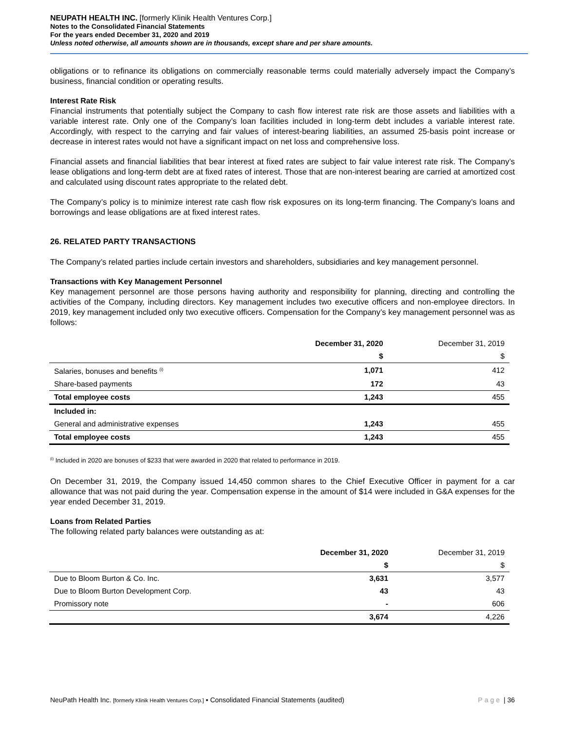NEUPATH HEALTH INC. [formerly Klinik Health Ventures Corp.]
Notes to the Consolidated Financial Statements
For the years ended December 31, 2020 and 2019
Unless noted otherwise, all amounts shown are in thousands, except share and per share amounts.
obligations or to refinance its obligations on commercially reasonable terms could materially adversely impact the Company’s business, financial condition or operating results.
Interest Rate Risk
Financial instruments that potentially subject the Company to cash flow interest rate risk are those assets and liabilities with a variable interest rate. Only one of the Company’s loan facilities included in long-term debt includes a variable interest rate. Accordingly, with respect to the carrying and fair values of interest-bearing liabilities, an assumed 25-basis point increase or decrease in interest rates would not have a significant impact on net loss and comprehensive loss.
Financial assets and financial liabilities that bear interest at fixed rates are subject to fair value interest rate risk. The Company’s lease obligations and long-term debt are at fixed rates of interest. Those that are non-interest bearing are carried at amortized cost and calculated using discount rates appropriate to the related debt.
The Company’s policy is to minimize interest rate cash flow risk exposures on its long-term financing. The Company’s loans and borrowings and lease obligations are at fixed interest rates.
26. RELATED PARTY TRANSACTIONS
The Company’s related parties include certain investors and shareholders, subsidiaries and key management personnel.
Transactions with Key Management Personnel
Key management personnel are those persons having authority and responsibility for planning, directing and controlling the activities of the Company, including directors. Key management includes two executive officers and non-employee directors. In 2019, key management included only two executive officers. Compensation for the Company’s key management personnel was as follows:
| | December 31, 2020 | December 31, 2019 |
| --- | --- | --- |
| | $ | $ |
| Salaries, bonuses and benefits <sup>(i)</sup> | 1,071 | 412 |
| Share-based payments | 172 | 43 |
| Total employee costs | 1,243 | 455 |
| Included in: | | |
| General and administrative expenses | 1,243 | 455 |
| Total employee costs | 1,243 | 455 |
<sup>(i)</sup> Included in 2020 are bonuses of $233 that were awarded in 2020 that related to performance in 2019.
On December 31, 2019, the Company issued 14,450 common shares to the Chief Executive Officer in payment for a car allowance that was not paid during the year. Compensation expense in the amount of $14 were included in G&A expenses for the year ended December 31, 2019.
Loans from Related Parties
The following related party balances were outstanding as at:
| | December 31, 2020 | December 31, 2019 |
| --- | --- | --- |
| | $ | $ |
| Due to Bloom Burton & Co. Inc. | 3,631 | 3,577 |
| Due to Bloom Burton Development Corp. | 43 | 43 |
| Promissory note | - | 606 |
| | 3,674 | 4,226 |
NeuPath Health Inc. [formerly Klinik Health Ventures Corp.] ▪ Consolidated Financial Statements (audited) Page | 36